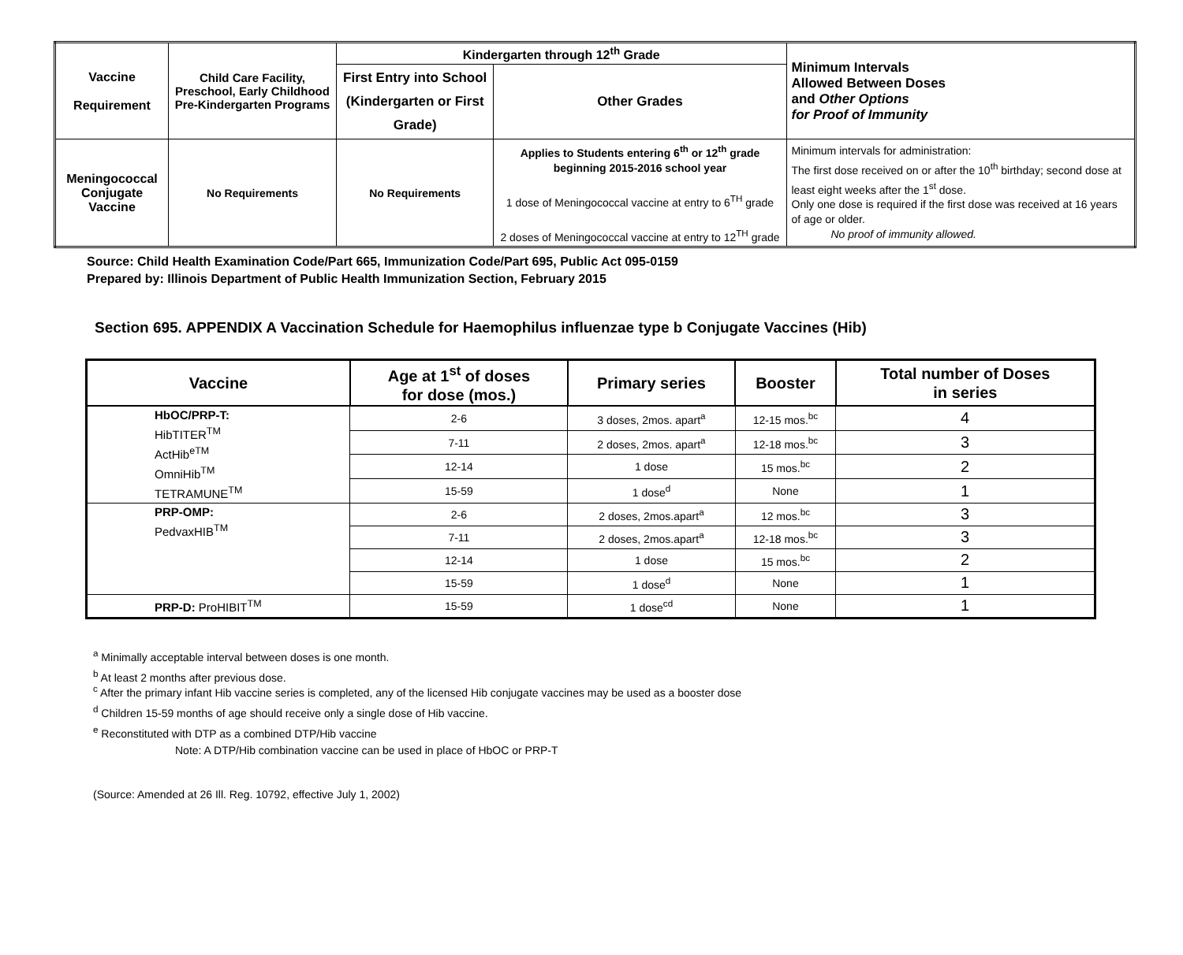| Vaccine Requirement | Child Care Facility, Preschool, Early Childhood Pre-Kindergarten Programs | Kindergarten through 12<sup>th</sup> Grade | | Minimum Intervals Allowed Between Doses and Other Options for Proof of Immunity |
| --- | --- | --- | --- | --- |
| | | First Entry into School (Kindergarten or First Grade) | Other Grades | |
| Meningococcal Conjugate Vaccine | No Requirements | No Requirements | Applies to Students entering 6<sup>th</sup> or 12<sup>th</sup> grade beginning 2015-2016 school year 1 dose of Meningococcal vaccine at entry to 6<sup>TH</sup> grade 2 doses of Meningococcal vaccine at entry to 12<sup>TH</sup> grade | Minimum intervals for administration: The first dose received on or after the 10<sup>th</sup> birthday; second dose at least eight weeks after the 1<sup>st</sup> dose. Only one dose is required if the first dose was received at 16 years of age or older. No proof of immunity allowed. |
Source: Child Health Examination Code/Part 665, Immunization Code/Part 695, Public Act 095-0159
Prepared by: Illinois Department of Public Health Immunization Section, February 2015
Section 695. APPENDIX A Vaccination Schedule for Haemophilus influenzae type b Conjugate Vaccines (Hib)
| Vaccine | Age at 1<sup>st</sup> of doses for dose (mos.) | Primary series | Booster | Total number of Doses in series |
| --- | --- | --- | --- | --- |
| HbOC/PRP-T: HibTITER<sup>TM</sup> ActHib<sup>eTM</sup> OmniHib<sup>TM</sup> TETRAMUNE<sup>TM</sup> | 2-6 | 3 doses, 2mos. apart<sup>a</sup> | 12-15 mos.<sup>bc</sup> | 4 |
| | 7-11 | 2 doses, 2mos. apart<sup>a</sup> | 12-18 mos.<sup>bc</sup> | 3 |
| | 12-14 | 1 dose | 15 mos.<sup>bc</sup> | 2 |
| | 15-59 | 1 dose<sup>d</sup> | None | 1 |
| PRP-OMP: PedvaxHIB<sup>TM</sup> | 2-6 | 2 doses, 2mos.apart<sup>a</sup> | 12 mos.<sup>bc</sup> | 3 |
| | 7-11 | 2 doses, 2mos.apart<sup>a</sup> | 12-18 mos.<sup>bc</sup> | 3 |
| | 12-14 | 1 dose | 15 mos.<sup>bc</sup> | 2 |
| | 15-59 | 1 dose<sup>d</sup> | None | 1 |
| PRP-D: ProHIBIT<sup>TM</sup> | 15-59 | 1 dose<sup>cd</sup> | None | 1 |
<sup>a</sup> Minimally acceptable interval between doses is one month.
<sup>b</sup> At least 2 months after previous dose.
<sup>c</sup> After the primary infant Hib vaccine series is completed, any of the licensed Hib conjugate vaccines may be used as a booster dose
<sup>d</sup> Children 15-59 months of age should receive only a single dose of Hib vaccine.
<sup>e</sup> Reconstituted with DTP as a combined DTP/Hib vaccine
Note: A DTP/Hib combination vaccine can be used in place of HbOC or PRP-T
(Source: Amended at 26 Ill. Reg. 10792, effective July 1, 2002)